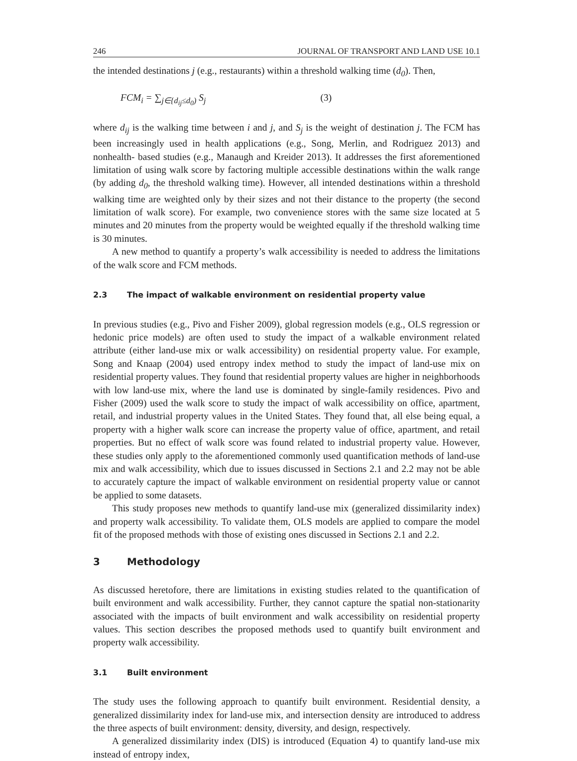246 JOURNAL OF TRANSPORT AND LAND USE 10.1
the intended destinations j (e.g., restaurants) within a threshold walking time (d<sub>0</sub>). Then,
FCM<sub>i</sub> = ∑<sub>j∈{d<sub>ij</sub>≤d<sub>0</sub>)</sub> S<sub>j</sub> (3)
where d<sub>ij</sub> is the walking time between i and j, and S<sub>j</sub> is the weight of destination j. The FCM has been increasingly used in health applications (e.g., Song, Merlin, and Rodriguez 2013) and nonhealth- based studies (e.g., Manaugh and Kreider 2013). It addresses the first aforementioned limitation of using walk score by factoring multiple accessible destinations within the walk range (by adding d<sub>0</sub>, the threshold walking time). However, all intended destinations within a threshold walking time are weighted only by their sizes and not their distance to the property (the second limitation of walk score). For example, two convenience stores with the same size located at 5 minutes and 20 minutes from the property would be weighted equally if the threshold walking time is 30 minutes.
A new method to quantify a property’s walk accessibility is needed to address the limitations of the walk score and FCM methods.
2.3 The impact of walkable environment on residential property value
In previous studies (e.g., Pivo and Fisher 2009), global regression models (e.g., OLS regression or hedonic price models) are often used to study the impact of a walkable environment related attribute (either land-use mix or walk accessibility) on residential property value. For example, Song and Knaap (2004) used entropy index method to study the impact of land-use mix on residential property values. They found that residential property values are higher in neighborhoods with low land-use mix, where the land use is dominated by single-family residences. Pivo and Fisher (2009) used the walk score to study the impact of walk accessibility on office, apartment, retail, and industrial property values in the United States. They found that, all else being equal, a property with a higher walk score can increase the property value of office, apartment, and retail properties. But no effect of walk score was found related to industrial property value. However, these studies only apply to the aforementioned commonly used quantification methods of land-use mix and walk accessibility, which due to issues discussed in Sections 2.1 and 2.2 may not be able to accurately capture the impact of walkable environment on residential property value or cannot be applied to some datasets.
This study proposes new methods to quantify land-use mix (generalized dissimilarity index) and property walk accessibility. To validate them, OLS models are applied to compare the model fit of the proposed methods with those of existing ones discussed in Sections 2.1 and 2.2.
3 Methodology
As discussed heretofore, there are limitations in existing studies related to the quantification of built environment and walk accessibility. Further, they cannot capture the spatial non-stationarity associated with the impacts of built environment and walk accessibility on residential property values. This section describes the proposed methods used to quantify built environment and property walk accessibility.
3.1 Built environment
The study uses the following approach to quantify built environment. Residential density, a generalized dissimilarity index for land-use mix, and intersection density are introduced to address the three aspects of built environment: density, diversity, and design, respectively.
A generalized dissimilarity index (DIS) is introduced (Equation 4) to quantify land-use mix instead of entropy index,